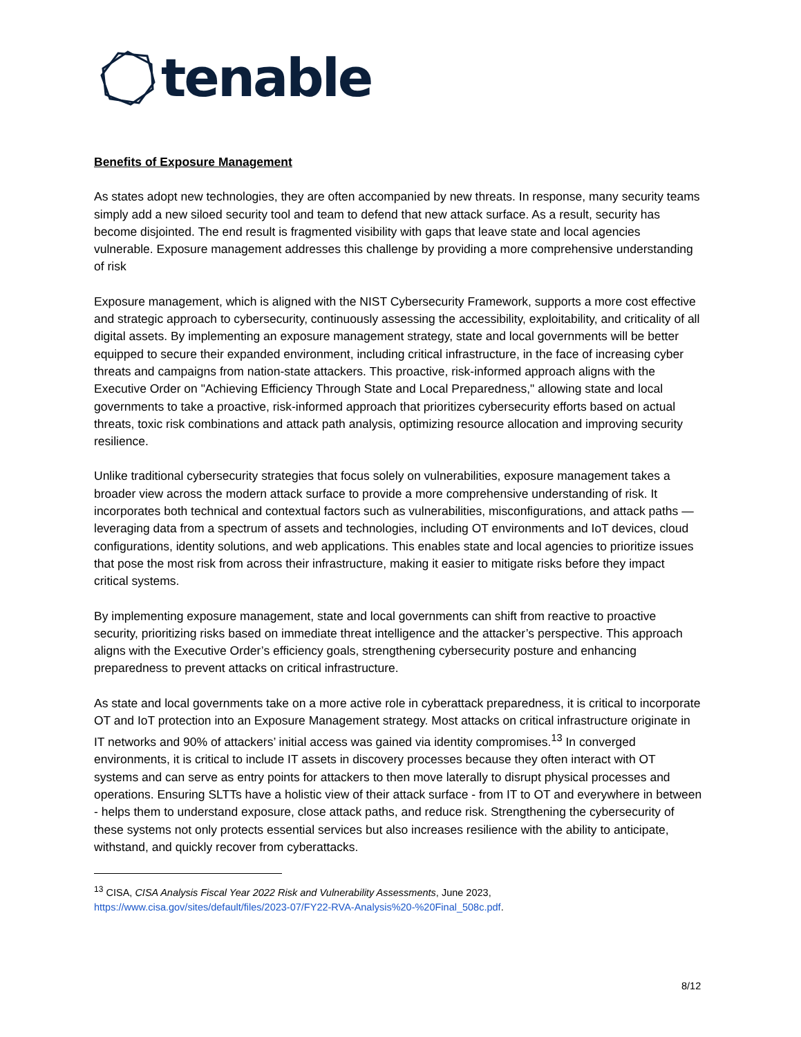tenable
Benefits of Exposure Management
As states adopt new technologies, they are often accompanied by new threats. In response, many security teams simply add a new siloed security tool and team to defend that new attack surface. As a result, security has become disjointed. The end result is fragmented visibility with gaps that leave state and local agencies vulnerable. Exposure management addresses this challenge by providing a more comprehensive understanding of risk
Exposure management, which is aligned with the NIST Cybersecurity Framework, supports a more cost effective and strategic approach to cybersecurity, continuously assessing the accessibility, exploitability, and criticality of all digital assets. By implementing an exposure management strategy, state and local governments will be better equipped to secure their expanded environment, including critical infrastructure, in the face of increasing cyber threats and campaigns from nation-state attackers. This proactive, risk-informed approach aligns with the Executive Order on "Achieving Efficiency Through State and Local Preparedness," allowing state and local governments to take a proactive, risk-informed approach that prioritizes cybersecurity efforts based on actual threats, toxic risk combinations and attack path analysis, optimizing resource allocation and improving security resilience.
Unlike traditional cybersecurity strategies that focus solely on vulnerabilities, exposure management takes a broader view across the modern attack surface to provide a more comprehensive understanding of risk. It incorporates both technical and contextual factors such as vulnerabilities, misconfigurations, and attack paths — leveraging data from a spectrum of assets and technologies, including OT environments and IoT devices, cloud configurations, identity solutions, and web applications. This enables state and local agencies to prioritize issues that pose the most risk from across their infrastructure, making it easier to mitigate risks before they impact critical systems.
By implementing exposure management, state and local governments can shift from reactive to proactive security, prioritizing risks based on immediate threat intelligence and the attacker’s perspective. This approach aligns with the Executive Order’s efficiency goals, strengthening cybersecurity posture and enhancing preparedness to prevent attacks on critical infrastructure.
As state and local governments take on a more active role in cyberattack preparedness, it is critical to incorporate OT and IoT protection into an Exposure Management strategy. Most attacks on critical infrastructure originate in IT networks and 90% of attackers’ initial access was gained via identity compromises.<sup>13</sup> In converged environments, it is critical to include IT assets in discovery processes because they often interact with OT systems and can serve as entry points for attackers to then move laterally to disrupt physical processes and operations. Ensuring SLTTs have a holistic view of their attack surface - from IT to OT and everywhere in between - helps them to understand exposure, close attack paths, and reduce risk. Strengthening the cybersecurity of these systems not only protects essential services but also increases resilience with the ability to anticipate, withstand, and quickly recover from cyberattacks.
<sup>13</sup> CISA, CISA Analysis Fiscal Year 2022 Risk and Vulnerability Assessments, June 2023,
https://www.cisa.gov/sites/default/files/2023-07/FY22-RVA-Analysis%20-%20Final_508c.pdf.
8/12